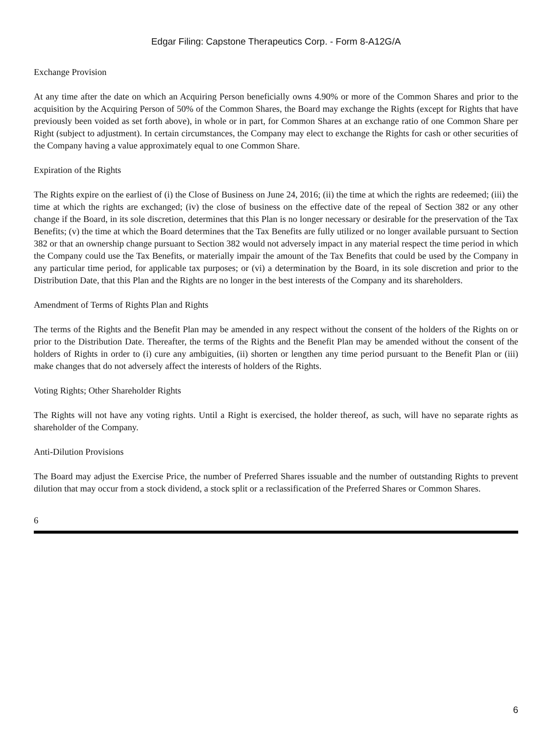Edgar Filing: Capstone Therapeutics Corp. - Form 8-A12G/A
Exchange Provision
At any time after the date on which an Acquiring Person beneficially owns 4.90% or more of the Common Shares and prior to the acquisition by the Acquiring Person of 50% of the Common Shares, the Board may exchange the Rights (except for Rights that have previously been voided as set forth above), in whole or in part, for Common Shares at an exchange ratio of one Common Share per Right (subject to adjustment). In certain circumstances, the Company may elect to exchange the Rights for cash or other securities of the Company having a value approximately equal to one Common Share.
Expiration of the Rights
The Rights expire on the earliest of (i) the Close of Business on June 24, 2016; (ii) the time at which the rights are redeemed; (iii) the time at which the rights are exchanged; (iv) the close of business on the effective date of the repeal of Section 382 or any other change if the Board, in its sole discretion, determines that this Plan is no longer necessary or desirable for the preservation of the Tax Benefits; (v) the time at which the Board determines that the Tax Benefits are fully utilized or no longer available pursuant to Section 382 or that an ownership change pursuant to Section 382 would not adversely impact in any material respect the time period in which the Company could use the Tax Benefits, or materially impair the amount of the Tax Benefits that could be used by the Company in any particular time period, for applicable tax purposes; or (vi) a determination by the Board, in its sole discretion and prior to the Distribution Date, that this Plan and the Rights are no longer in the best interests of the Company and its shareholders.
Amendment of Terms of Rights Plan and Rights
The terms of the Rights and the Benefit Plan may be amended in any respect without the consent of the holders of the Rights on or prior to the Distribution Date. Thereafter, the terms of the Rights and the Benefit Plan may be amended without the consent of the holders of Rights in order to (i) cure any ambiguities, (ii) shorten or lengthen any time period pursuant to the Benefit Plan or (iii) make changes that do not adversely affect the interests of holders of the Rights.
Voting Rights; Other Shareholder Rights
The Rights will not have any voting rights. Until a Right is exercised, the holder thereof, as such, will have no separate rights as shareholder of the Company.
Anti-Dilution Provisions
The Board may adjust the Exercise Price, the number of Preferred Shares issuable and the number of outstanding Rights to prevent dilution that may occur from a stock dividend, a stock split or a reclassification of the Preferred Shares or Common Shares.
6
6